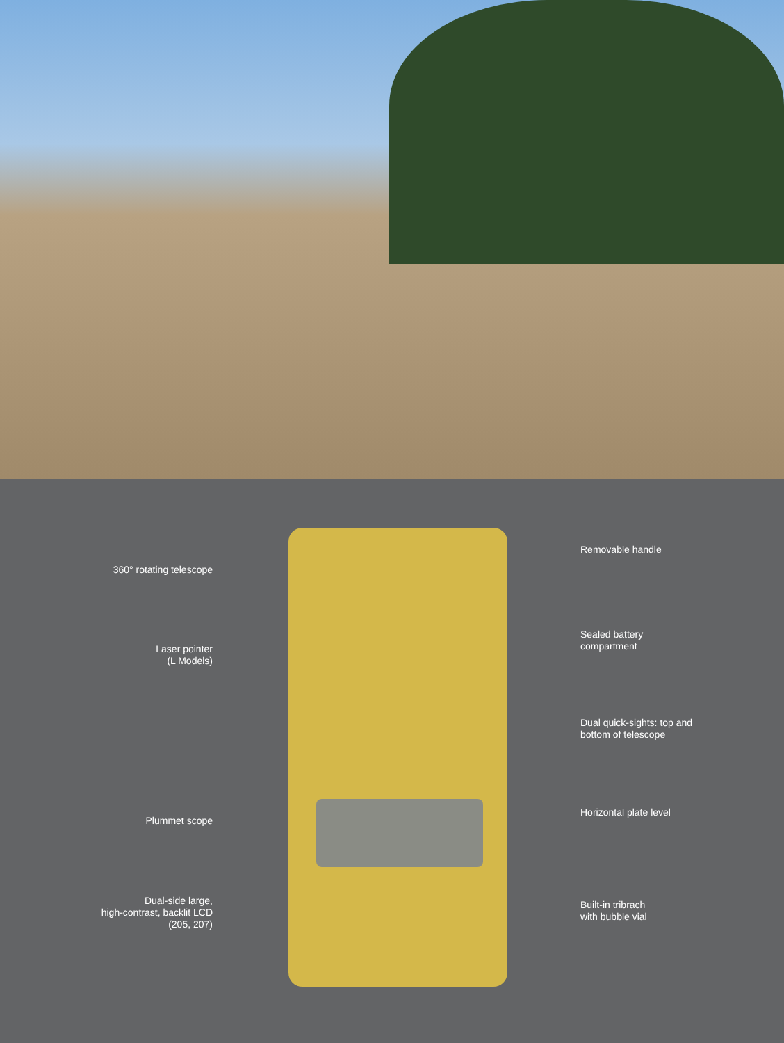Removable handle
360° rotating telescope
Sealed battery
compartment
Laser pointer
(L Models)
Dual quick-sights: top and
bottom of telescope
Horizontal plate level
Plummet scope
Built-in tribrach
with bubble vial
Dual-side large,
high-contrast, backlit LCD
(205, 207)